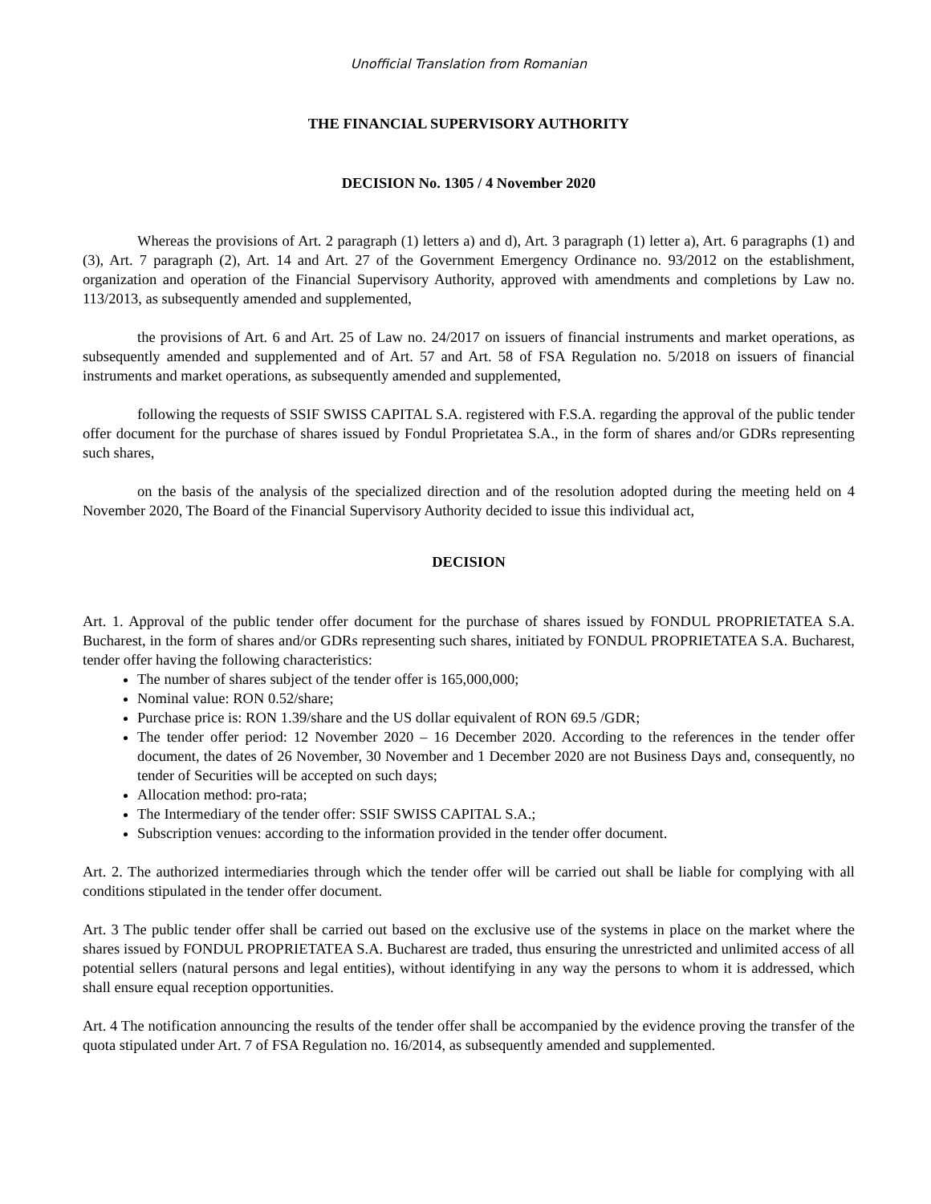Unofficial Translation from Romanian
THE FINANCIAL SUPERVISORY AUTHORITY
DECISION No. 1305 / 4 November 2020
Whereas the provisions of Art. 2 paragraph (1) letters a) and d), Art. 3 paragraph (1) letter a), Art. 6 paragraphs (1) and (3), Art. 7 paragraph (2), Art. 14 and Art. 27 of the Government Emergency Ordinance no. 93/2012 on the establishment, organization and operation of the Financial Supervisory Authority, approved with amendments and completions by Law no. 113/2013, as subsequently amended and supplemented,
the provisions of Art. 6 and Art. 25 of Law no. 24/2017 on issuers of financial instruments and market operations, as subsequently amended and supplemented and of Art. 57 and Art. 58 of FSA Regulation no. 5/2018 on issuers of financial instruments and market operations, as subsequently amended and supplemented,
following the requests of SSIF SWISS CAPITAL S.A. registered with F.S.A. regarding the approval of the public tender offer document for the purchase of shares issued by Fondul Proprietatea S.A., in the form of shares and/or GDRs representing such shares,
on the basis of the analysis of the specialized direction and of the resolution adopted during the meeting held on 4 November 2020, The Board of the Financial Supervisory Authority decided to issue this individual act,
DECISION
Art. 1. Approval of the public tender offer document for the purchase of shares issued by FONDUL PROPRIETATEA S.A. Bucharest, in the form of shares and/or GDRs representing such shares, initiated by FONDUL PROPRIETATEA S.A. Bucharest, tender offer having the following characteristics:
The number of shares subject of the tender offer is 165,000,000;
Nominal value: RON 0.52/share;
Purchase price is: RON 1.39/share and the US dollar equivalent of RON 69.5 /GDR;
The tender offer period: 12 November 2020 – 16 December 2020. According to the references in the tender offer document, the dates of 26 November, 30 November and 1 December 2020 are not Business Days and, consequently, no tender of Securities will be accepted on such days;
Allocation method: pro-rata;
The Intermediary of the tender offer: SSIF SWISS CAPITAL S.A.;
Subscription venues: according to the information provided in the tender offer document.
Art. 2. The authorized intermediaries through which the tender offer will be carried out shall be liable for complying with all conditions stipulated in the tender offer document.
Art. 3 The public tender offer shall be carried out based on the exclusive use of the systems in place on the market where the shares issued by FONDUL PROPRIETATEA S.A. Bucharest are traded, thus ensuring the unrestricted and unlimited access of all potential sellers (natural persons and legal entities), without identifying in any way the persons to whom it is addressed, which shall ensure equal reception opportunities.
Art. 4 The notification announcing the results of the tender offer shall be accompanied by the evidence proving the transfer of the quota stipulated under Art. 7 of FSA Regulation no. 16/2014, as subsequently amended and supplemented.